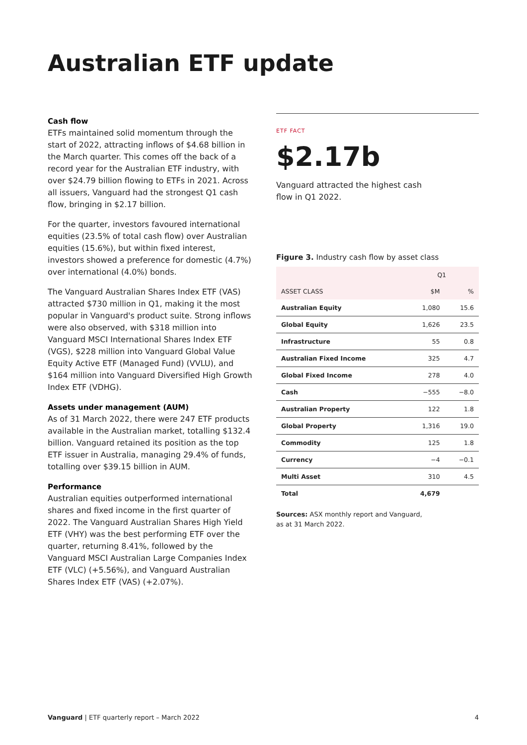Australian ETF update
Cash flow
ETFs maintained solid momentum through the start of 2022, attracting inflows of $4.68 billion in the March quarter. This comes off the back of a record year for the Australian ETF industry, with over $24.79 billion flowing to ETFs in 2021. Across all issuers, Vanguard had the strongest Q1 cash flow, bringing in $2.17 billion.
For the quarter, investors favoured international equities (23.5% of total cash flow) over Australian equities (15.6%), but within fixed interest, investors showed a preference for domestic (4.7%) over international (4.0%) bonds.
The Vanguard Australian Shares Index ETF (VAS) attracted $730 million in Q1, making it the most popular in Vanguard's product suite. Strong inflows were also observed, with $318 million into Vanguard MSCI International Shares Index ETF (VGS), $228 million into Vanguard Global Value Equity Active ETF (Managed Fund) (VVLU), and $164 million into Vanguard Diversified High Growth Index ETF (VDHG).
Assets under management (AUM)
As of 31 March 2022, there were 247 ETF products available in the Australian market, totalling $132.4 billion. Vanguard retained its position as the top ETF issuer in Australia, managing 29.4% of funds, totalling over $39.15 billion in AUM.
Performance
Australian equities outperformed international shares and fixed income in the first quarter of 2022. The Vanguard Australian Shares High Yield ETF (VHY) was the best performing ETF over the quarter, returning 8.41%, followed by the Vanguard MSCI Australian Large Companies Index ETF (VLC) (+5.56%), and Vanguard Australian Shares Index ETF (VAS) (+2.07%).
ETF FACT
$2.17b
Vanguard attracted the highest cash flow in Q1 2022.
Figure 3. Industry cash flow by asset class
| | Q1 | |
| --- | --- | --- |
| ASSET CLASS | $M | % |
| Australian Equity | 1,080 | 15.6 |
| Global Equity | 1,626 | 23.5 |
| Infrastructure | 55 | 0.8 |
| Australian Fixed Income | 325 | 4.7 |
| Global Fixed Income | 278 | 4.0 |
| Cash | −555 | −8.0 |
| Australian Property | 122 | 1.8 |
| Global Property | 1,316 | 19.0 |
| Commodity | 125 | 1.8 |
| Currency | −4 | −0.1 |
| Multi Asset | 310 | 4.5 |
| Total | 4,679 | |
Sources: ASX monthly report and Vanguard,
as at 31 March 2022.
Vanguard | ETF quarterly report – March 2022 4